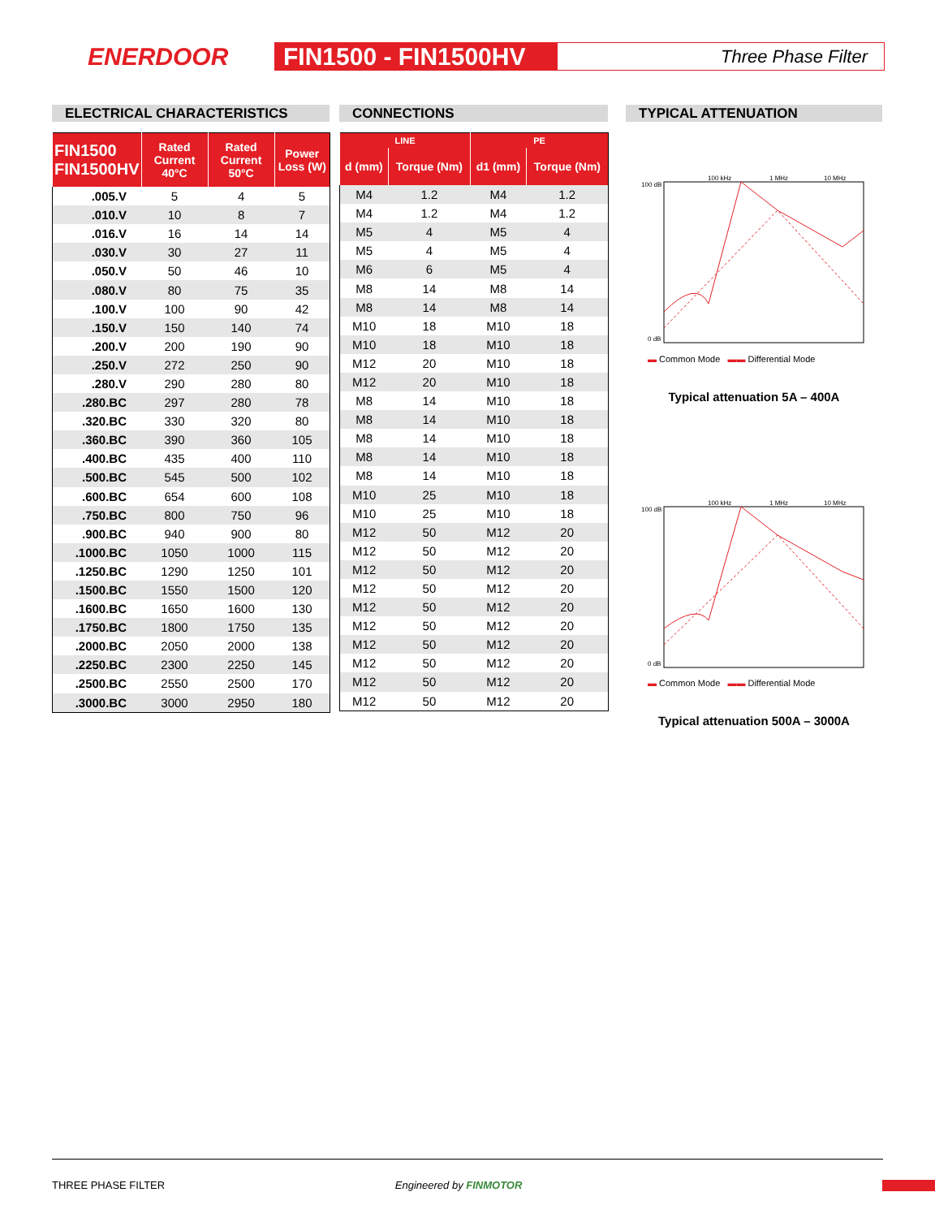ENERDOOR FIN1500 - FIN1500HV Three Phase Filter
ELECTRICAL CHARACTERISTICS CONNECTIONS TYPICAL ATTENUATION
| FIN1500 FIN1500HV | Rated Current 40°C | Rated Current 50°C | Power Loss (W) |
| --- | --- | --- | --- |
| .005.V | 5 | 4 | 5 |
| .010.V | 10 | 8 | 7 |
| .016.V | 16 | 14 | 14 |
| .030.V | 30 | 27 | 11 |
| .050.V | 50 | 46 | 10 |
| .080.V | 80 | 75 | 35 |
| .100.V | 100 | 90 | 42 |
| .150.V | 150 | 140 | 74 |
| .200.V | 200 | 190 | 90 |
| .250.V | 272 | 250 | 90 |
| .280.V | 290 | 280 | 80 |
| .280.BC | 297 | 280 | 78 |
| .320.BC | 330 | 320 | 80 |
| .360.BC | 390 | 360 | 105 |
| .400.BC | 435 | 400 | 110 |
| .500.BC | 545 | 500 | 102 |
| .600.BC | 654 | 600 | 108 |
| .750.BC | 800 | 750 | 96 |
| .900.BC | 940 | 900 | 80 |
| .1000.BC | 1050 | 1000 | 115 |
| .1250.BC | 1290 | 1250 | 101 |
| .1500.BC | 1550 | 1500 | 120 |
| .1600.BC | 1650 | 1600 | 130 |
| .1750.BC | 1800 | 1750 | 135 |
| .2000.BC | 2050 | 2000 | 138 |
| .2250.BC | 2300 | 2250 | 145 |
| .2500.BC | 2550 | 2500 | 170 |
| .3000.BC | 3000 | 2950 | 180 |
| LINE | | PE | |
| --- | --- | --- | --- |
| d (mm) | Torque (Nm) | d1 (mm) | Torque (Nm) |
| M4 | 1.2 | M4 | 1.2 |
| M4 | 1.2 | M4 | 1.2 |
| M5 | 4 | M5 | 4 |
| M5 | 4 | M5 | 4 |
| M6 | 6 | M5 | 4 |
| M8 | 14 | M8 | 14 |
| M8 | 14 | M8 | 14 |
| M10 | 18 | M10 | 18 |
| M10 | 18 | M10 | 18 |
| M12 | 20 | M10 | 18 |
| M12 | 20 | M10 | 18 |
| M8 | 14 | M10 | 18 |
| M8 | 14 | M10 | 18 |
| M8 | 14 | M10 | 18 |
| M8 | 14 | M10 | 18 |
| M8 | 14 | M10 | 18 |
| M10 | 25 | M10 | 18 |
| M10 | 25 | M10 | 18 |
| M12 | 50 | M12 | 20 |
| M12 | 50 | M12 | 20 |
| M12 | 50 | M12 | 20 |
| M12 | 50 | M12 | 20 |
| M12 | 50 | M12 | 20 |
| M12 | 50 | M12 | 20 |
| M12 | 50 | M12 | 20 |
| M12 | 50 | M12 | 20 |
| M12 | 50 | M12 | 20 |
| M12 | 50 | M12 | 20 |
100 kHz
1 MHz
10 MHz
100 dB
0 dB
▬ Common Mode ▬▬ Differential Mode
Typical attenuation 5A – 400A
100 kHz
1 MHz
10 MHz
100 dB
0 dB
▬ Common Mode ▬▬ Differential Mode
Typical attenuation 500A – 3000A
THREE PHASE FILTER Engineered by FINMOTOR